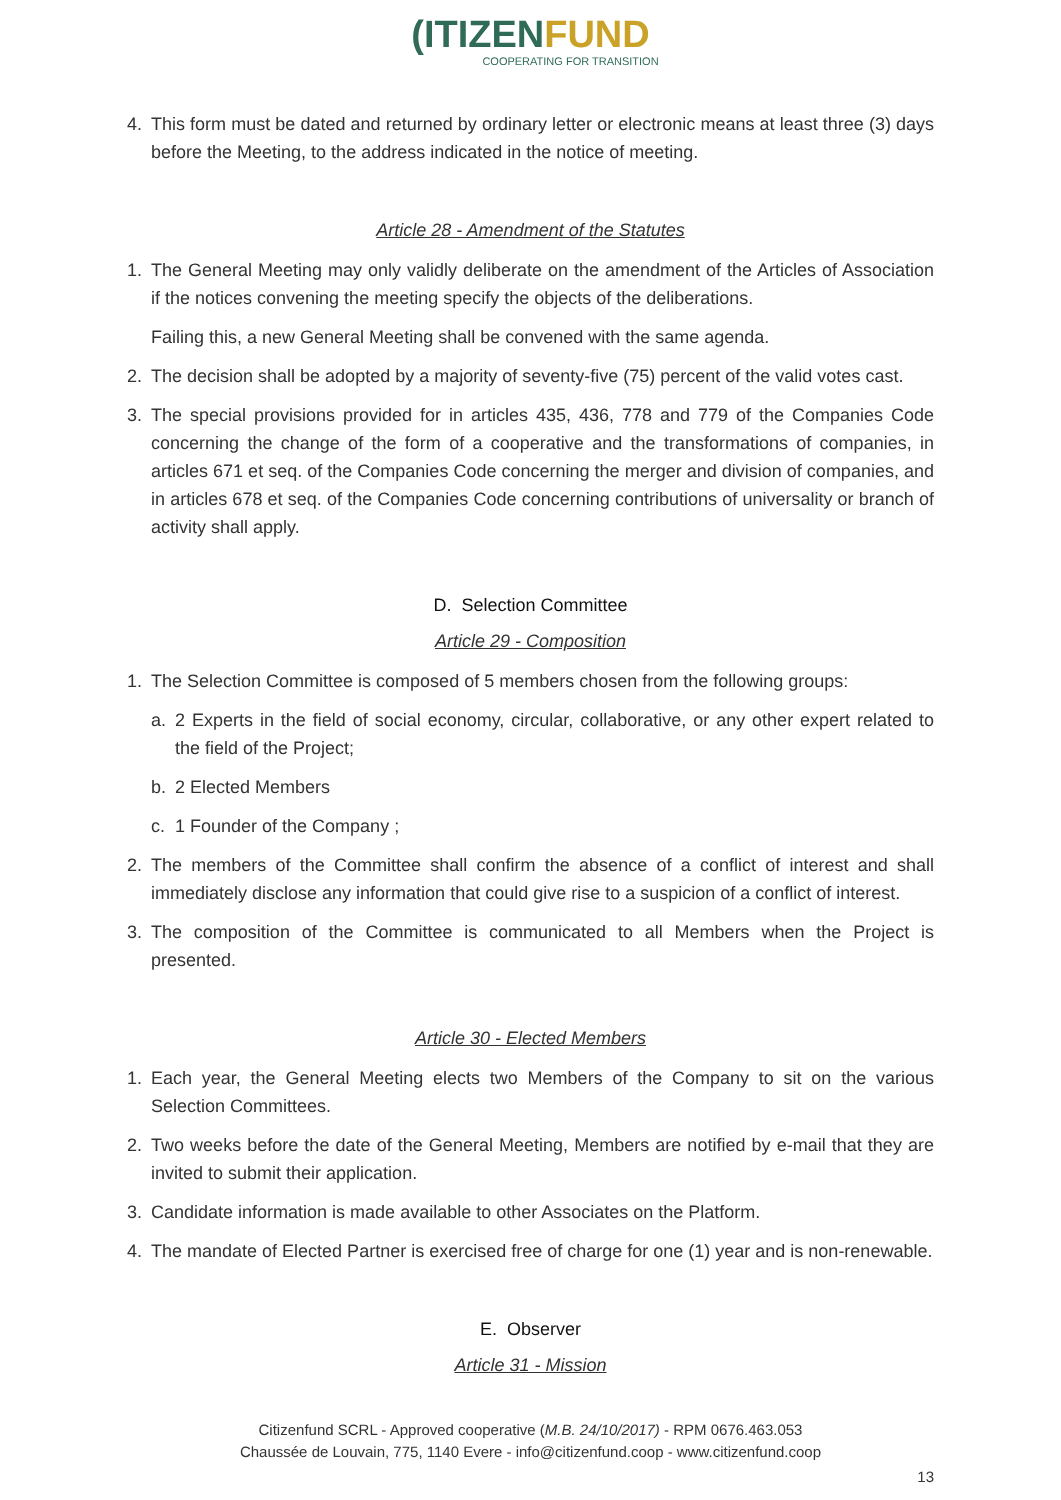(ITIZENFUND
COOPERATING FOR TRANSITION
4. This form must be dated and returned by ordinary letter or electronic means at least three (3) days before the Meeting, to the address indicated in the notice of meeting.
Article 28 - Amendment of the Statutes
1. The General Meeting may only validly deliberate on the amendment of the Articles of Association if the notices convening the meeting specify the objects of the deliberations.
Failing this, a new General Meeting shall be convened with the same agenda.
2. The decision shall be adopted by a majority of seventy-five (75) percent of the valid votes cast.
3. The special provisions provided for in articles 435, 436, 778 and 779 of the Companies Code concerning the change of the form of a cooperative and the transformations of companies, in articles 671 et seq. of the Companies Code concerning the merger and division of companies, and in articles 678 et seq. of the Companies Code concerning contributions of universality or branch of activity shall apply.
D. Selection Committee
Article 29 - Composition
1. The Selection Committee is composed of 5 members chosen from the following groups:
a. 2 Experts in the field of social economy, circular, collaborative, or any other expert related to the field of the Project;
b. 2 Elected Members
c. 1 Founder of the Company ;
2. The members of the Committee shall confirm the absence of a conflict of interest and shall immediately disclose any information that could give rise to a suspicion of a conflict of interest.
3. The composition of the Committee is communicated to all Members when the Project is presented.
Article 30 - Elected Members
1. Each year, the General Meeting elects two Members of the Company to sit on the various Selection Committees.
2. Two weeks before the date of the General Meeting, Members are notified by e-mail that they are invited to submit their application.
3. Candidate information is made available to other Associates on the Platform.
4. The mandate of Elected Partner is exercised free of charge for one (1) year and is non-renewable.
E. Observer
Article 31 - Mission
Citizenfund SCRL - Approved cooperative (M.B. 24/10/2017) - RPM 0676.463.053
Chaussée de Louvain, 775, 1140 Evere - info@citizenfund.coop - www.citizenfund.coop
13